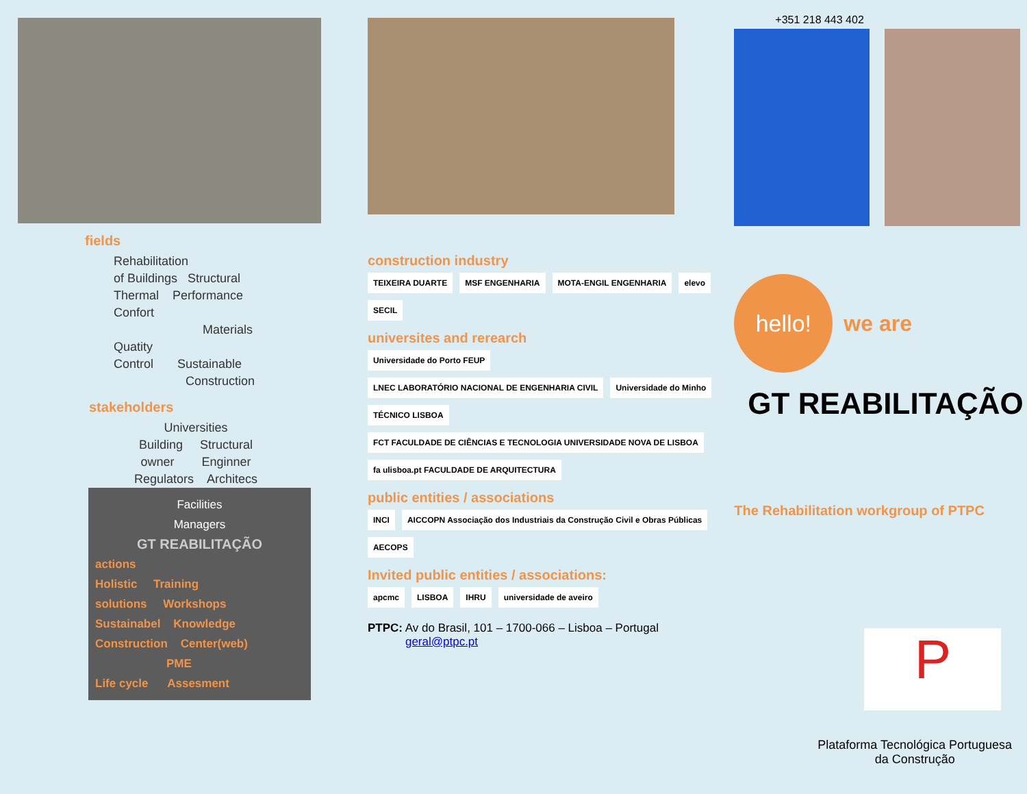fields
Rehabilitation
of Buildings Structural
Thermal Performance
Confort
Materials
Quatity
Control Sustainable
Construction
stakeholders
Universities
Building Structural
owner Enginner
Regulators Architecs
Facilities
Managers
GT REABILITAÇÃO
actions
Holistic Training
solutions Workshops
Sustainabel Knowledge
Construction Center(web)
PME
Life cycle Assesment
construction industry
TEIXEIRA DUARTE
MSF ENGENHARIA
MOTA-ENGIL ENGENHARIA
elevo
SECIL
universites and rerearch
Universidade do Porto FEUP
LNEC LABORATÓRIO NACIONAL DE ENGENHARIA CIVIL
Universidade do Minho
TÉCNICO LISBOA
FCT FACULDADE DE CIÊNCIAS E TECNOLOGIA UNIVERSIDADE NOVA DE LISBOA
fa ulisboa.pt FACULDADE DE ARQUITECTURA
public entities / associations
INCI
AICCOPN Associação dos Industriais da Construção Civil e Obras Públicas
AECOPS
Invited public entities / associations:
apcmc
LISBOA
IHRU
universidade de aveiro
PTPC: Av do Brasil, 101 – 1700-066 – Lisboa – Portugal
geral@ptpc.pt
+351 218 443 402
hello!
we are
GT REABILITAÇÃO
The Rehabilitation workgroup of PTPC
P
Plataforma Tecnológica Portuguesa
da Construção